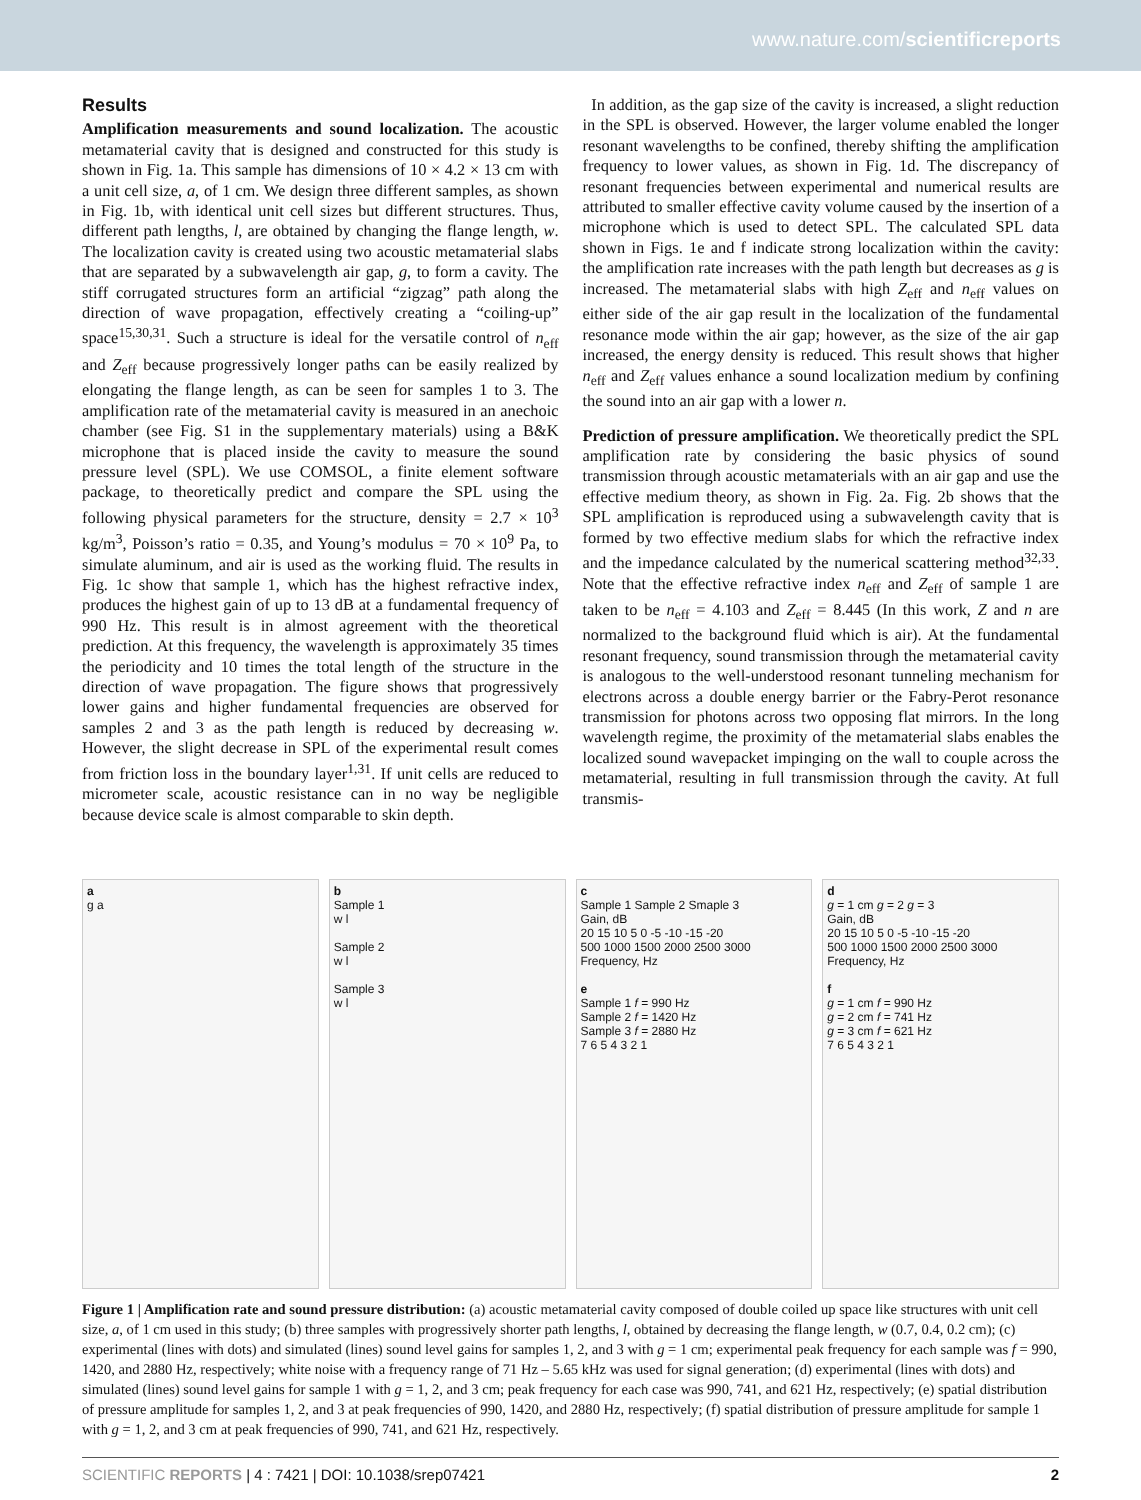www.nature.com/scientificreports
Results
Amplification measurements and sound localization. The acoustic metamaterial cavity that is designed and constructed for this study is shown in Fig. 1a. This sample has dimensions of 10 × 4.2 × 13 cm with a unit cell size, a, of 1 cm. We design three different samples, as shown in Fig. 1b, with identical unit cell sizes but different structures. Thus, different path lengths, l, are obtained by changing the flange length, w. The localization cavity is created using two acoustic metamaterial slabs that are separated by a subwavelength air gap, g, to form a cavity. The stiff corrugated structures form an artificial “zigzag” path along the direction of wave propagation, effectively creating a “coiling-up” space<sup>15,30,31</sup>. Such a structure is ideal for the versatile control of n<sub>eff</sub> and Z<sub>eff</sub> because progressively longer paths can be easily realized by elongating the flange length, as can be seen for samples 1 to 3. The amplification rate of the metamaterial cavity is measured in an anechoic chamber (see Fig. S1 in the supplementary materials) using a B&K microphone that is placed inside the cavity to measure the sound pressure level (SPL). We use COMSOL, a finite element software package, to theoretically predict and compare the SPL using the following physical parameters for the structure, density = 2.7 × 10<sup>3</sup> kg/m<sup>3</sup>, Poisson’s ratio = 0.35, and Young’s modulus = 70 × 10<sup>9</sup> Pa, to simulate aluminum, and air is used as the working fluid. The results in Fig. 1c show that sample 1, which has the highest refractive index, produces the highest gain of up to 13 dB at a fundamental frequency of 990 Hz. This result is in almost agreement with the theoretical prediction. At this frequency, the wavelength is approximately 35 times the periodicity and 10 times the total length of the structure in the direction of wave propagation. The figure shows that progressively lower gains and higher fundamental frequencies are observed for samples 2 and 3 as the path length is reduced by decreasing w. However, the slight decrease in SPL of the experimental result comes from friction loss in the boundary layer<sup>1,31</sup>. If unit cells are reduced to micrometer scale, acoustic resistance can in no way be negligible because device scale is almost comparable to skin depth.
In addition, as the gap size of the cavity is increased, a slight reduction in the SPL is observed. However, the larger volume enabled the longer resonant wavelengths to be confined, thereby shifting the amplification frequency to lower values, as shown in Fig. 1d. The discrepancy of resonant frequencies between experimental and numerical results are attributed to smaller effective cavity volume caused by the insertion of a microphone which is used to detect SPL. The calculated SPL data shown in Figs. 1e and f indicate strong localization within the cavity: the amplification rate increases with the path length but decreases as g is increased. The metamaterial slabs with high Z<sub>eff</sub> and n<sub>eff</sub> values on either side of the air gap result in the localization of the fundamental resonance mode within the air gap; however, as the size of the air gap increased, the energy density is reduced. This result shows that higher n<sub>eff</sub> and Z<sub>eff</sub> values enhance a sound localization medium by confining the sound into an air gap with a lower n.
Prediction of pressure amplification. We theoretically predict the SPL amplification rate by considering the basic physics of sound transmission through acoustic metamaterials with an air gap and use the effective medium theory, as shown in Fig. 2a. Fig. 2b shows that the SPL amplification is reproduced using a subwavelength cavity that is formed by two effective medium slabs for which the refractive index and the impedance calculated by the numerical scattering method<sup>32,33</sup>. Note that the effective refractive index n<sub>eff</sub> and Z<sub>eff</sub> of sample 1 are taken to be n<sub>eff</sub> = 4.103 and Z<sub>eff</sub> = 8.445 (In this work, Z and n are normalized to the background fluid which is air). At the fundamental resonant frequency, sound transmission through the metamaterial cavity is analogous to the well-understood resonant tunneling mechanism for electrons across a double energy barrier or the Fabry-Perot resonance transmission for photons across two opposing flat mirrors. In the long wavelength regime, the proximity of the metamaterial slabs enables the localized sound wavepacket impinging on the wall to couple across the metamaterial, resulting in full transmission through the cavity. At full transmis-
a
g a
b
Sample 1
w l
Sample 2
w l
Sample 3
w l
c
Sample 1 Sample 2 Smaple 3
Gain, dB
20 15 10 5 0 -5 -10 -15 -20
500 1000 1500 2000 2500 3000
Frequency, Hz
e
Sample 1 f = 990 Hz
Sample 2 f = 1420 Hz
Sample 3 f = 2880 Hz
7 6 5 4 3 2 1
d
g = 1 cm g = 2 g = 3
Gain, dB
20 15 10 5 0 -5 -10 -15 -20
500 1000 1500 2000 2500 3000
Frequency, Hz
f
g = 1 cm f = 990 Hz
g = 2 cm f = 741 Hz
g = 3 cm f = 621 Hz
7 6 5 4 3 2 1
Figure 1 | Amplification rate and sound pressure distribution: (a) acoustic metamaterial cavity composed of double coiled up space like structures with unit cell size, a, of 1 cm used in this study; (b) three samples with progressively shorter path lengths, l, obtained by decreasing the flange length, w (0.7, 0.4, 0.2 cm); (c) experimental (lines with dots) and simulated (lines) sound level gains for samples 1, 2, and 3 with g = 1 cm; experimental peak frequency for each sample was f = 990, 1420, and 2880 Hz, respectively; white noise with a frequency range of 71 Hz – 5.65 kHz was used for signal generation; (d) experimental (lines with dots) and simulated (lines) sound level gains for sample 1 with g = 1, 2, and 3 cm; peak frequency for each case was 990, 741, and 621 Hz, respectively; (e) spatial distribution of pressure amplitude for samples 1, 2, and 3 at peak frequencies of 990, 1420, and 2880 Hz, respectively; (f) spatial distribution of pressure amplitude for sample 1 with g = 1, 2, and 3 cm at peak frequencies of 990, 741, and 621 Hz, respectively.
SCIENTIFIC REPORTS | 4 : 7421 | DOI: 10.1038/srep07421 2